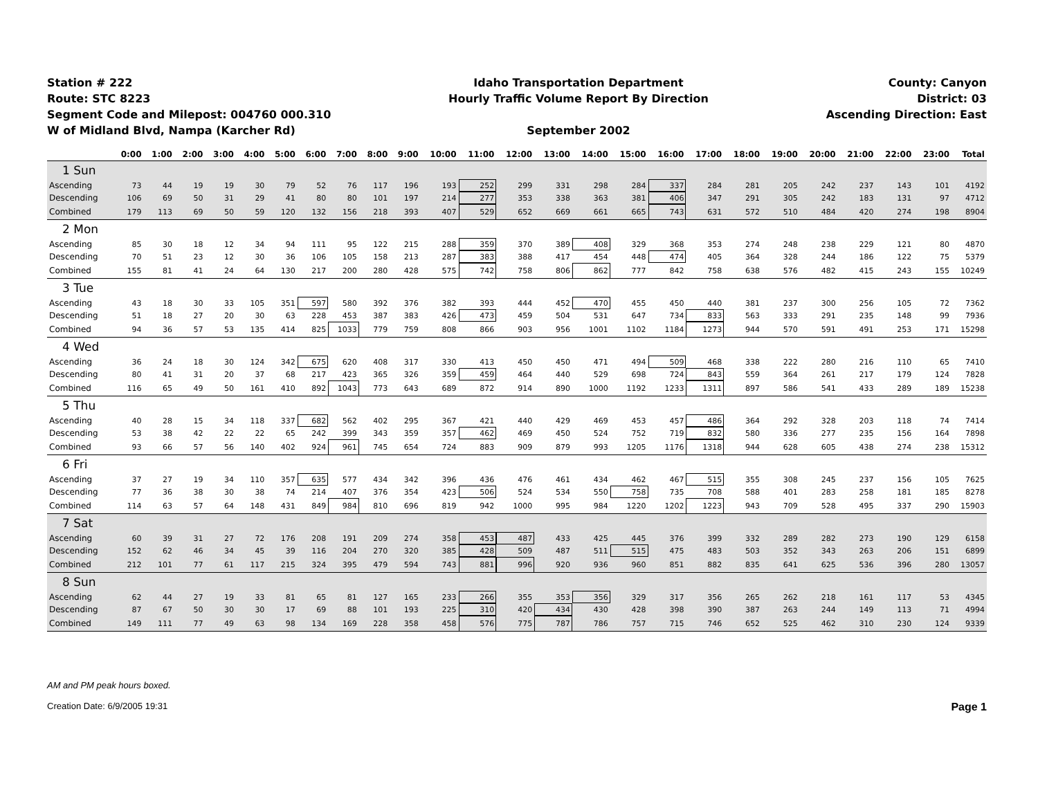Station # 222
Route: STC 8223
Segment Code and Milepost: 004760 000.310
W of Midland Blvd, Nampa (Karcher Rd)
Idaho Transportation Department
Hourly Traffic Volume Report By Direction
September 2002
County: Canyon
District: 03
Ascending Direction: East
| | 0:00 | 1:00 | 2:00 | 3:00 | 4:00 | 5:00 | 6:00 | 7:00 | 8:00 | 9:00 | 10:00 | 11:00 | 12:00 | 13:00 | 14:00 | 15:00 | 16:00 | 17:00 | 18:00 | 19:00 | 20:00 | 21:00 | 22:00 | 23:00 | Total |
| --- | --- | --- | --- | --- | --- | --- | --- | --- | --- | --- | --- | --- | --- | --- | --- | --- | --- | --- | --- | --- | --- | --- | --- | --- | --- |
| 1 Sun | | | | | | | | | | | | | | | | | | | | | | | | | |
| Ascending | 73 | 44 | 19 | 19 | 30 | 79 | 52 | 76 | 117 | 196 | 193 | 252 | 299 | 331 | 298 | 284 | 337 | 284 | 281 | 205 | 242 | 237 | 143 | 101 | 4192 |
| Descending | 106 | 69 | 50 | 31 | 29 | 41 | 80 | 80 | 101 | 197 | 214 | 277 | 353 | 338 | 363 | 381 | 406 | 347 | 291 | 305 | 242 | 183 | 131 | 97 | 4712 |
| Combined | 179 | 113 | 69 | 50 | 59 | 120 | 132 | 156 | 218 | 393 | 407 | 529 | 652 | 669 | 661 | 665 | 743 | 631 | 572 | 510 | 484 | 420 | 274 | 198 | 8904 |
| 2 Mon | | | | | | | | | | | | | | | | | | | | | | | | | |
| Ascending | 85 | 30 | 18 | 12 | 34 | 94 | 111 | 95 | 122 | 215 | 288 | 359 | 370 | 389 | 408 | 329 | 368 | 353 | 274 | 248 | 238 | 229 | 121 | 80 | 4870 |
| Descending | 70 | 51 | 23 | 12 | 30 | 36 | 106 | 105 | 158 | 213 | 287 | 383 | 388 | 417 | 454 | 448 | 474 | 405 | 364 | 328 | 244 | 186 | 122 | 75 | 5379 |
| Combined | 155 | 81 | 41 | 24 | 64 | 130 | 217 | 200 | 280 | 428 | 575 | 742 | 758 | 806 | 862 | 777 | 842 | 758 | 638 | 576 | 482 | 415 | 243 | 155 | 10249 |
| 3 Tue | | | | | | | | | | | | | | | | | | | | | | | | | |
| Ascending | 43 | 18 | 30 | 33 | 105 | 351 | 597 | 580 | 392 | 376 | 382 | 393 | 444 | 452 | 470 | 455 | 450 | 440 | 381 | 237 | 300 | 256 | 105 | 72 | 7362 |
| Descending | 51 | 18 | 27 | 20 | 30 | 63 | 228 | 453 | 387 | 383 | 426 | 473 | 459 | 504 | 531 | 647 | 734 | 833 | 563 | 333 | 291 | 235 | 148 | 99 | 7936 |
| Combined | 94 | 36 | 57 | 53 | 135 | 414 | 825 | 1033 | 779 | 759 | 808 | 866 | 903 | 956 | 1001 | 1102 | 1184 | 1273 | 944 | 570 | 591 | 491 | 253 | 171 | 15298 |
| 4 Wed | | | | | | | | | | | | | | | | | | | | | | | | | |
| Ascending | 36 | 24 | 18 | 30 | 124 | 342 | 675 | 620 | 408 | 317 | 330 | 413 | 450 | 450 | 471 | 494 | 509 | 468 | 338 | 222 | 280 | 216 | 110 | 65 | 7410 |
| Descending | 80 | 41 | 31 | 20 | 37 | 68 | 217 | 423 | 365 | 326 | 359 | 459 | 464 | 440 | 529 | 698 | 724 | 843 | 559 | 364 | 261 | 217 | 179 | 124 | 7828 |
| Combined | 116 | 65 | 49 | 50 | 161 | 410 | 892 | 1043 | 773 | 643 | 689 | 872 | 914 | 890 | 1000 | 1192 | 1233 | 1311 | 897 | 586 | 541 | 433 | 289 | 189 | 15238 |
| 5 Thu | | | | | | | | | | | | | | | | | | | | | | | | | |
| Ascending | 40 | 28 | 15 | 34 | 118 | 337 | 682 | 562 | 402 | 295 | 367 | 421 | 440 | 429 | 469 | 453 | 457 | 486 | 364 | 292 | 328 | 203 | 118 | 74 | 7414 |
| Descending | 53 | 38 | 42 | 22 | 22 | 65 | 242 | 399 | 343 | 359 | 357 | 462 | 469 | 450 | 524 | 752 | 719 | 832 | 580 | 336 | 277 | 235 | 156 | 164 | 7898 |
| Combined | 93 | 66 | 57 | 56 | 140 | 402 | 924 | 961 | 745 | 654 | 724 | 883 | 909 | 879 | 993 | 1205 | 1176 | 1318 | 944 | 628 | 605 | 438 | 274 | 238 | 15312 |
| 6 Fri | | | | | | | | | | | | | | | | | | | | | | | | | |
| Ascending | 37 | 27 | 19 | 34 | 110 | 357 | 635 | 577 | 434 | 342 | 396 | 436 | 476 | 461 | 434 | 462 | 467 | 515 | 355 | 308 | 245 | 237 | 156 | 105 | 7625 |
| Descending | 77 | 36 | 38 | 30 | 38 | 74 | 214 | 407 | 376 | 354 | 423 | 506 | 524 | 534 | 550 | 758 | 735 | 708 | 588 | 401 | 283 | 258 | 181 | 185 | 8278 |
| Combined | 114 | 63 | 57 | 64 | 148 | 431 | 849 | 984 | 810 | 696 | 819 | 942 | 1000 | 995 | 984 | 1220 | 1202 | 1223 | 943 | 709 | 528 | 495 | 337 | 290 | 15903 |
| 7 Sat | | | | | | | | | | | | | | | | | | | | | | | | | |
| Ascending | 60 | 39 | 31 | 27 | 72 | 176 | 208 | 191 | 209 | 274 | 358 | 453 | 487 | 433 | 425 | 445 | 376 | 399 | 332 | 289 | 282 | 273 | 190 | 129 | 6158 |
| Descending | 152 | 62 | 46 | 34 | 45 | 39 | 116 | 204 | 270 | 320 | 385 | 428 | 509 | 487 | 511 | 515 | 475 | 483 | 503 | 352 | 343 | 263 | 206 | 151 | 6899 |
| Combined | 212 | 101 | 77 | 61 | 117 | 215 | 324 | 395 | 479 | 594 | 743 | 881 | 996 | 920 | 936 | 960 | 851 | 882 | 835 | 641 | 625 | 536 | 396 | 280 | 13057 |
| 8 Sun | | | | | | | | | | | | | | | | | | | | | | | | | |
| Ascending | 62 | 44 | 27 | 19 | 33 | 81 | 65 | 81 | 127 | 165 | 233 | 266 | 355 | 353 | 356 | 329 | 317 | 356 | 265 | 262 | 218 | 161 | 117 | 53 | 4345 |
| Descending | 87 | 67 | 50 | 30 | 30 | 17 | 69 | 88 | 101 | 193 | 225 | 310 | 420 | 434 | 430 | 428 | 398 | 390 | 387 | 263 | 244 | 149 | 113 | 71 | 4994 |
| Combined | 149 | 111 | 77 | 49 | 63 | 98 | 134 | 169 | 228 | 358 | 458 | 576 | 775 | 787 | 786 | 757 | 715 | 746 | 652 | 525 | 462 | 310 | 230 | 124 | 9339 |
AM and PM peak hours boxed.
Creation Date: 6/9/2005 19:31 Page 1